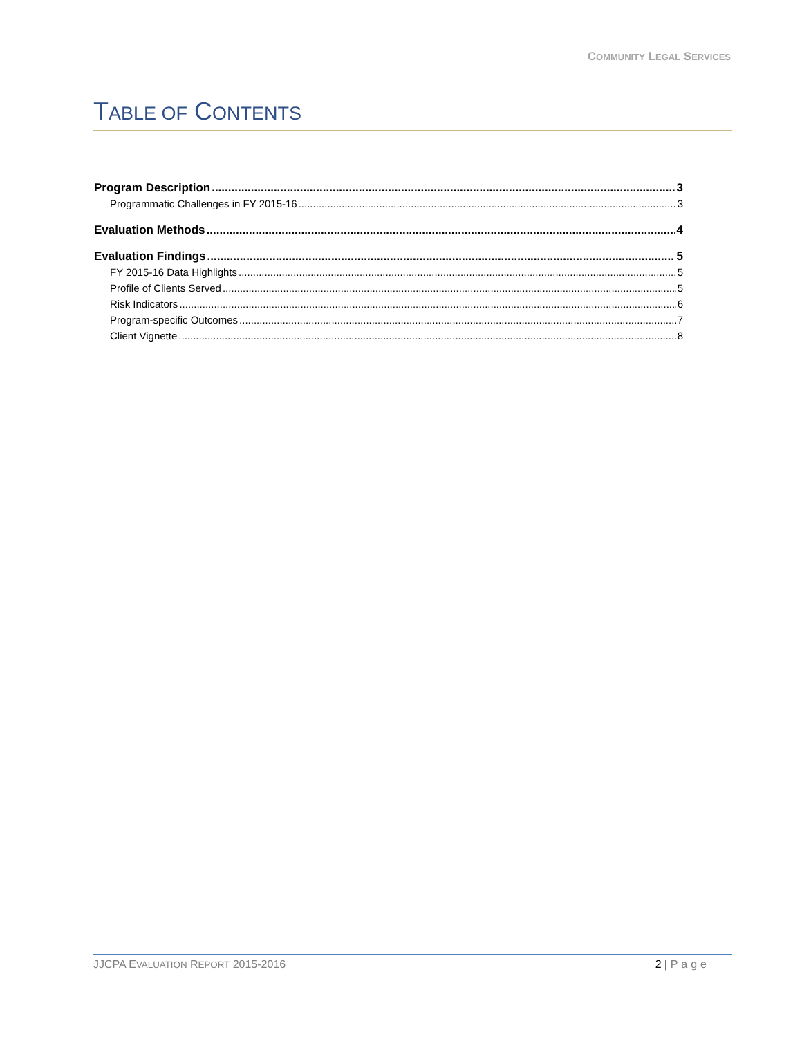COMMUNITY LEGAL SERVICES
TABLE OF CONTENTS
Program Description 3
Programmatic Challenges in FY 2015-16 3
Evaluation Methods 4
Evaluation Findings 5
FY 2015-16 Data Highlights 5
Profile of Clients Served 5
Risk Indicators 6
Program-specific Outcomes 7
Client Vignette 8
JJCPA EVALUATION REPORT 2015-2016 2 | Page